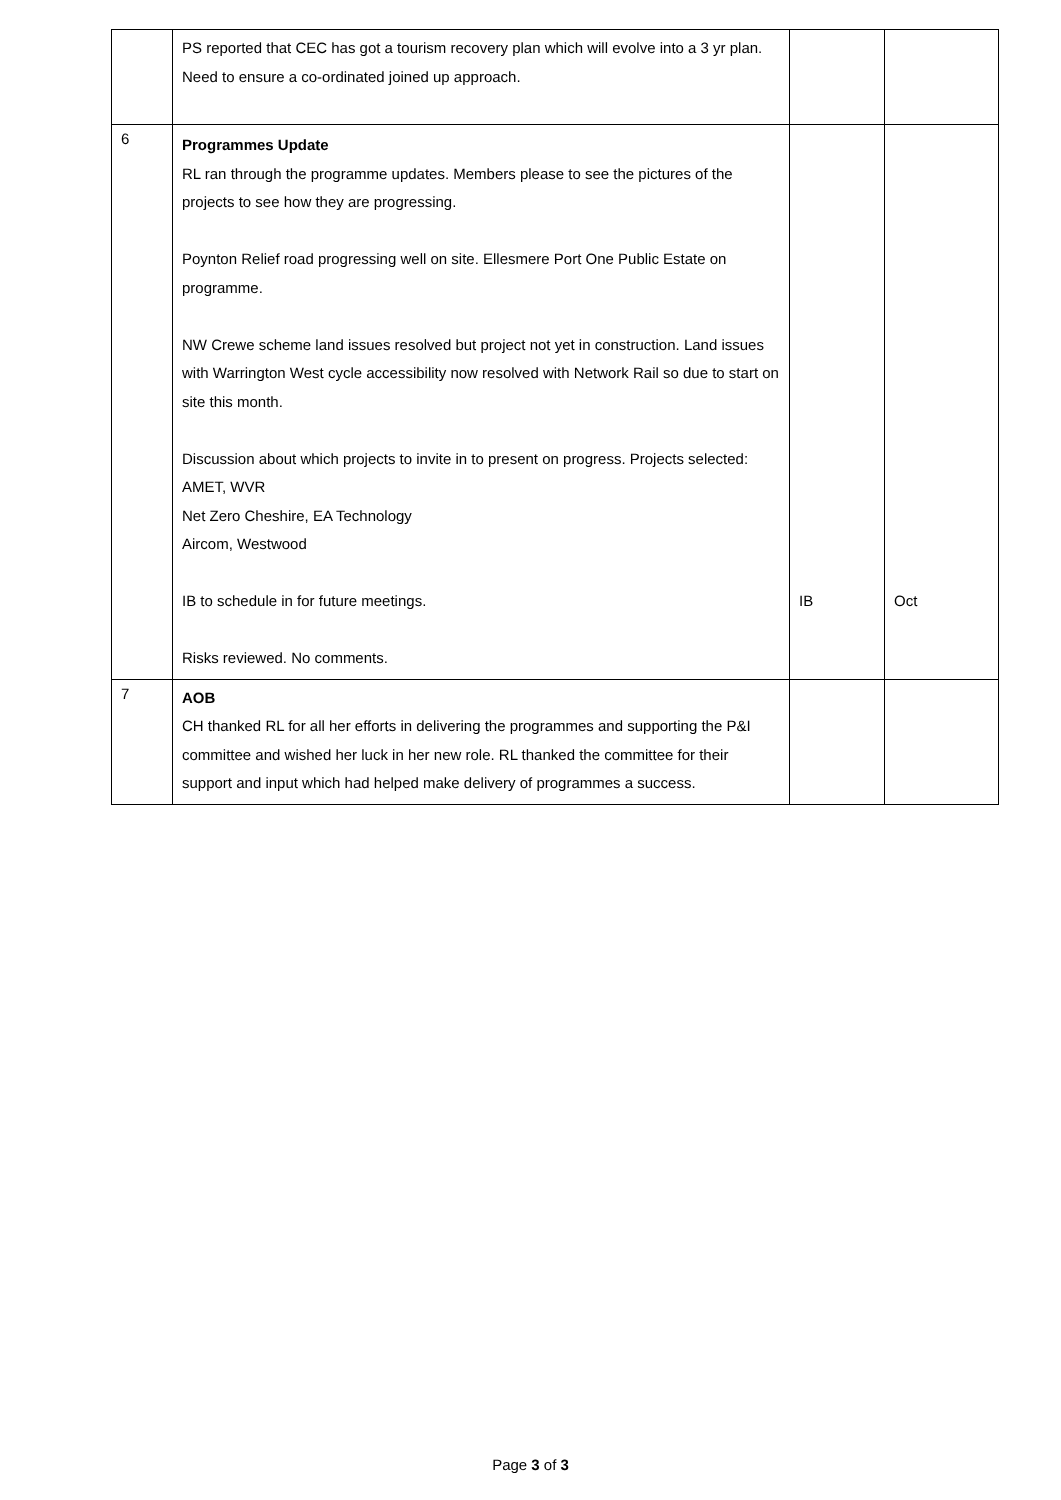| | PS reported that CEC has got a tourism recovery plan which will evolve into a 3 yr plan. Need to ensure a co-ordinated joined up approach. | | |
| 6 | Programmes Update RL ran through the programme updates. Members please to see the pictures of the projects to see how they are progressing. Poynton Relief road progressing well on site. Ellesmere Port One Public Estate on programme. NW Crewe scheme land issues resolved but project not yet in construction. Land issues with Warrington West cycle accessibility now resolved with Network Rail so due to start on site this month. Discussion about which projects to invite in to present on progress. Projects selected: AMET, WVR Net Zero Cheshire, EA Technology Aircom, Westwood IB to schedule in for future meetings. Risks reviewed. No comments. | IB | Oct |
| 7 | AOB CH thanked RL for all her efforts in delivering the programmes and supporting the P&I committee and wished her luck in her new role. RL thanked the committee for their support and input which had helped make delivery of programmes a success. | | |
Page 3 of 3